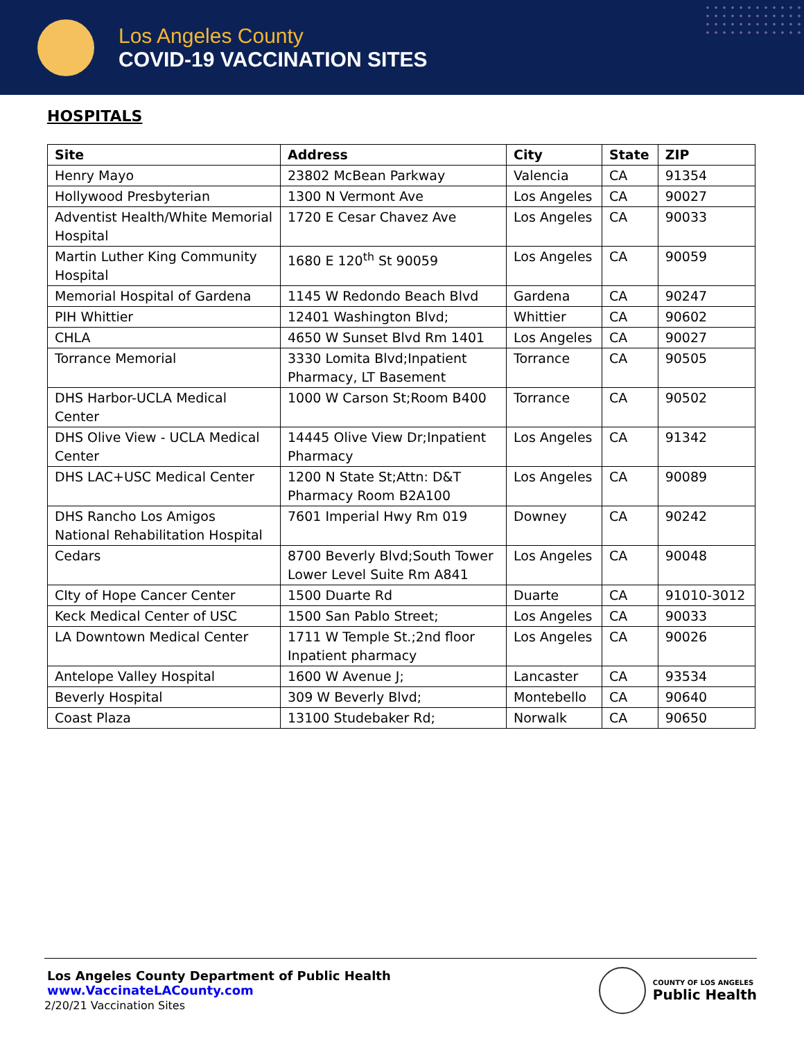Los Angeles County
COVID-19 VACCINATION SITES
HOSPITALS
| Site | Address | City | State | ZIP |
| --- | --- | --- | --- | --- |
| Henry Mayo | 23802 McBean Parkway | Valencia | CA | 91354 |
| Hollywood Presbyterian | 1300 N Vermont Ave | Los Angeles | CA | 90027 |
| Adventist Health/White Memorial Hospital | 1720 E Cesar Chavez Ave | Los Angeles | CA | 90033 |
| Martin Luther King Community Hospital | 1680 E 120<sup>th</sup> St 90059 | Los Angeles | CA | 90059 |
| Memorial Hospital of Gardena | 1145 W Redondo Beach Blvd | Gardena | CA | 90247 |
| PIH Whittier | 12401 Washington Blvd; | Whittier | CA | 90602 |
| CHLA | 4650 W Sunset Blvd Rm 1401 | Los Angeles | CA | 90027 |
| Torrance Memorial | 3330 Lomita Blvd;Inpatient Pharmacy, LT Basement | Torrance | CA | 90505 |
| DHS Harbor-UCLA Medical Center | 1000 W Carson St;Room B400 | Torrance | CA | 90502 |
| DHS Olive View - UCLA Medical Center | 14445 Olive View Dr;Inpatient Pharmacy | Los Angeles | CA | 91342 |
| DHS LAC+USC Medical Center | 1200 N State St;Attn: D&T Pharmacy Room B2A100 | Los Angeles | CA | 90089 |
| DHS Rancho Los Amigos National Rehabilitation Hospital | 7601 Imperial Hwy Rm 019 | Downey | CA | 90242 |
| Cedars | 8700 Beverly Blvd;South Tower Lower Level Suite Rm A841 | Los Angeles | CA | 90048 |
| CIty of Hope Cancer Center | 1500 Duarte Rd | Duarte | CA | 91010-3012 |
| Keck Medical Center of USC | 1500 San Pablo Street; | Los Angeles | CA | 90033 |
| LA Downtown Medical Center | 1711 W Temple St.;2nd floor Inpatient pharmacy | Los Angeles | CA | 90026 |
| Antelope Valley Hospital | 1600 W Avenue J; | Lancaster | CA | 93534 |
| Beverly Hospital | 309 W Beverly Blvd; | Montebello | CA | 90640 |
| Coast Plaza | 13100 Studebaker Rd; | Norwalk | CA | 90650 |
Los Angeles County Department of Public Health
www.VaccinateLACounty.com
2/20/21 Vaccination Sites
COUNTY OF LOS ANGELES
Public Health